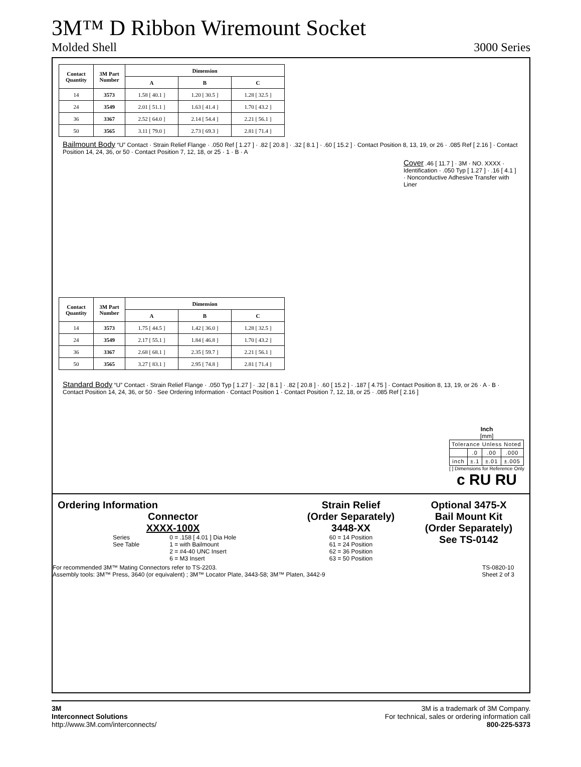3M™ D Ribbon Wiremount Socket
Molded Shell 3000 Series
| Contact Quantity | 3M Part Number | Dimension | | |
| --- | --- | --- | --- | --- |
| | | A | B | C |
| 14 | 3573 | 1.58 [ 40.1 ] | 1.20 [ 30.5 ] | 1.28 [ 32.5 ] |
| 24 | 3549 | 2.01 [ 51.1 ] | 1.63 [ 41.4 ] | 1.70 [ 43.2 ] |
| 36 | 3367 | 2.52 [ 64.0 ] | 2.14 [ 54.4 ] | 2.21 [ 56.1 ] |
| 50 | 3565 | 3.11 [ 79.0 ] | 2.73 [ 69.3 ] | 2.81 [ 71.4 ] |
Bailmount Body “U” Contact · Strain Relief Flange · .050 Ref [ 1.27 ] · .82 [ 20.8 ] · .32 [ 8.1 ] · .60 [ 15.2 ] · Contact Position 8, 13, 19, or 26 · .085 Ref [ 2.16 ] · Contact Position 14, 24, 36, or 50 · Contact Position 7, 12, 18, or 25 · 1 · B · A
Cover .46 [ 11.7 ] · 3M · NO. XXXX · Identification · .050 Typ [ 1.27 ] · .16 [ 4.1 ] · Nonconductive Adhesive Transfer with Liner
| Contact Quantity | 3M Part Number | Dimension | | |
| --- | --- | --- | --- | --- |
| | | A | B | C |
| 14 | 3573 | 1.75 [ 44.5 ] | 1.42 [ 36.0 ] | 1.28 [ 32.5 ] |
| 24 | 3549 | 2.17 [ 55.1 ] | 1.84 [ 46.8 ] | 1.70 [ 43.2 ] |
| 36 | 3367 | 2.68 [ 68.1 ] | 2.35 [ 59.7 ] | 2.21 [ 56.1 ] |
| 50 | 3565 | 3.27 [ 83.1 ] | 2.95 [ 74.8 ] | 2.81 [ 71.4 ] |
Standard Body “U” Contact · Strain Relief Flange · .050 Typ [ 1.27 ] · .32 [ 8.1 ] · .82 [ 20.8 ] · .60 [ 15.2 ] · .187 [ 4.75 ] · Contact Position 8, 13, 19, or 26 · A · B · Contact Position 14, 24, 36, or 50 · See Ordering Information · Contact Position 1 · Contact Position 7, 12, 18, or 25 · .085 Ref [ 2.16 ]
Inch
[mm]
| Tolerance Unless Noted | | | |
| | .0 | .00 | .000 |
| inch | ±.1 | ±.01 | ±.005 |
[ ] Dimensions for Reference Only
c RU RU
Ordering Information
Connector
XXXX-100X
Series
See Table
0 = .158 [ 4.01 ] Dia Hole
1 = with Bailmount
2 = #4-40 UNC Insert
6 = M3 Insert
Strain Relief
(Order Separately)
3448-XX
60 = 14 Position
61 = 24 Position
62 = 36 Position
63 = 50 Position
Optional 3475-X
Bail Mount Kit
(Order Separately)
See TS-0142
For recommended 3M™ Mating Connectors refer to TS-2203.
Assembly tools: 3M™ Press, 3640 (or equivalent) ; 3M™ Locator Plate, 3443-58; 3M™ Platen, 3442-9
TS-0820-10
Sheet 2 of 3
3M
Interconnect Solutions
http://www.3M.com/interconnects/
3M is a trademark of 3M Company.
For technical, sales or ordering information call
800-225-5373